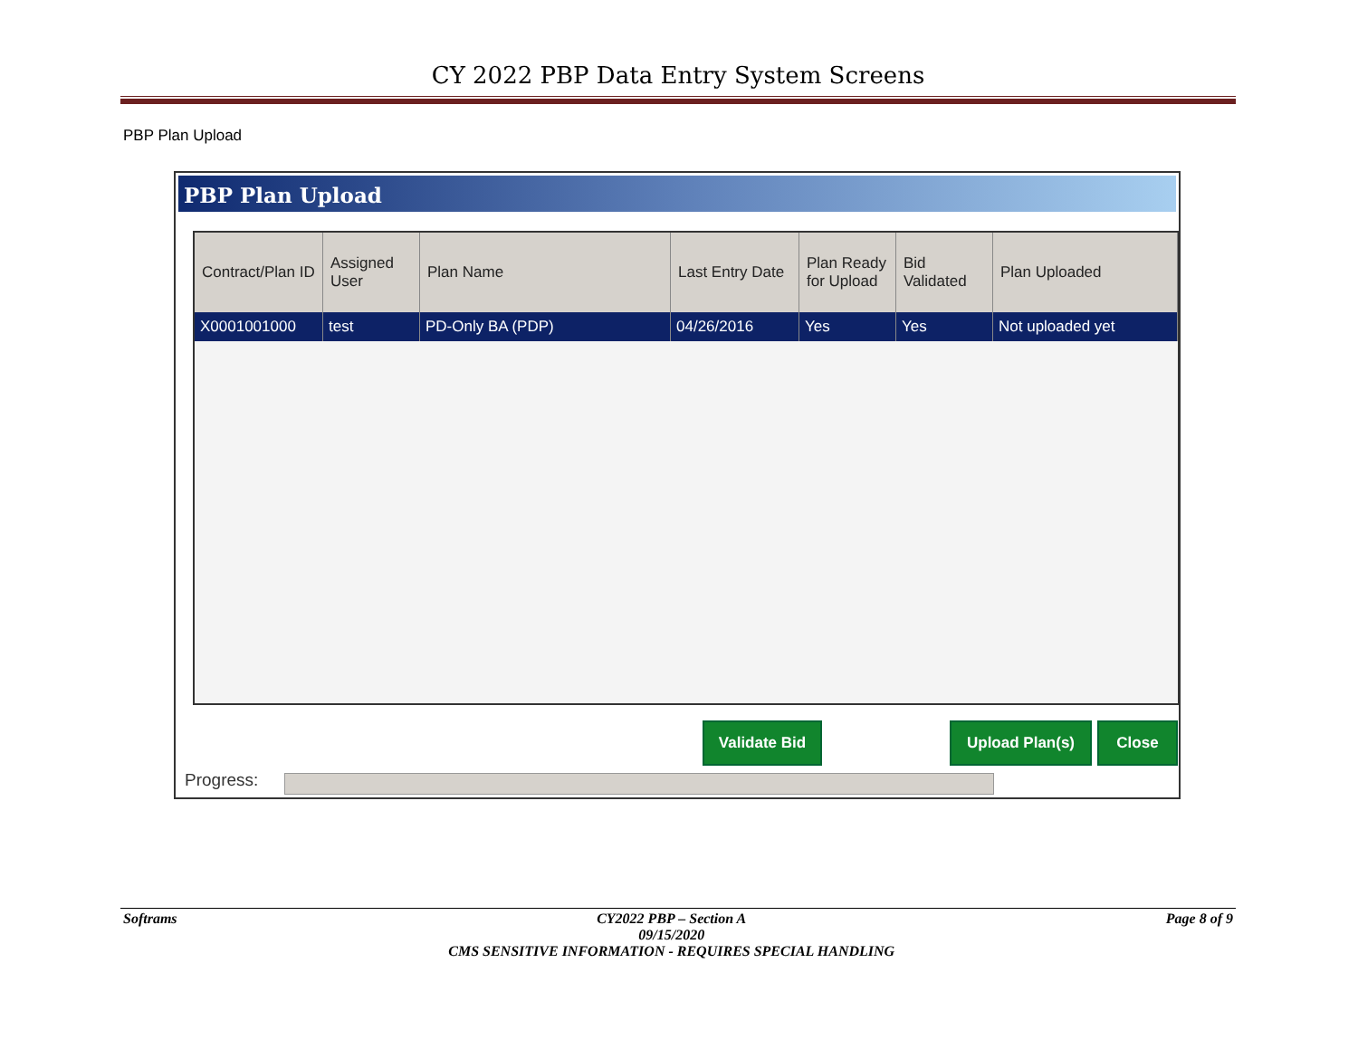CY 2022 PBP Data Entry System Screens
PBP Plan Upload
PBP Plan Upload
| Contract/Plan ID | Assigned User | Plan Name | Last Entry Date | Plan Ready for Upload | Bid Validated | Plan Uploaded |
| --- | --- | --- | --- | --- | --- | --- |
| X0001001000 | test | PD-Only BA (PDP) | 04/26/2016 | Yes | Yes | Not uploaded yet |
Validate Bid Upload Plan(s) Close
Progress:
Softrams CY2022 PBP – Section A
09/15/2020
CMS SENSITIVE INFORMATION - REQUIRES SPECIAL HANDLING Page 8 of 9